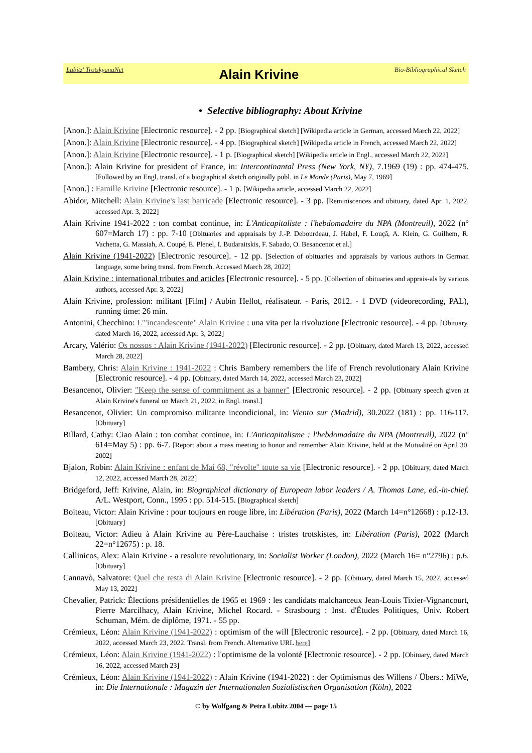Lubitz' TrotskyanaNet
Alain Krivine
Bio-Bibliographical Sketch
• Selective bibliography: About Krivine
[Anon.]: Alain Krivine [Electronic resource]. - 2 pp. [Biographical sketch] [Wikipedia article in German, accessed March 22, 2022]
[Anon.]: Alain Krivine [Electronic resource]. - 4 pp. [Biographical sketch] [Wikipedia article in French, accessed March 22, 2022]
[Anon.]: Alain Krivine [Electronic resource]. - 1 p. [Biographical sketch] [Wikipedia article in Engl., accessed March 22, 2022]
[Anon.]: Alain Krivine for president of France, in: Intercontinantal Press (New York, NY), 7.1969 (19) : pp. 474-475. [Followed by an Engl. transl. of a biographical sketch originally publ. in Le Monde (Paris), May 7, 1969]
[Anon.] : Famille Krivine [Electronic resource]. - 1 p. [Wikipedia article, accessed March 22, 2022]
Abidor, Mitchell: Alain Krivine's last barricade [Electronic resource]. - 3 pp. [Reminiscences and obituary, dated Apr. 1, 2022, accessed Apr. 3, 2022]
Alain Krivine 1941-2022 : ton combat continue, in: L'Anticapitaliste : l'hebdomadaire du NPA (Montreuil), 2022 (n° 607=March 17) : pp. 7-10 [Obituaries and appraisals by J.-P. Debourdeau, J. Habel, F. Louçã, A. Klein, G. Guilhem, R. Vachetta, G. Massiah, A. Coupé, E. Plenel, I. Budaraitskis, F. Sabado, O. Besancenot et al.]
Alain Krivine (1941-2022) [Electronic resource]. - 12 pp. [Selection of obituaries and appraisals by various authors in German language, some being transl. from French. Accessed March 28, 2022]
Alain Krivine : international tributes and articles [Electronic resource]. - 5 pp. [Collection of obituaries and apprais-als by various authors, accessed Apr. 3, 2022]
Alain Krivine, profession: militant [Film] / Aubin Hellot, réalisateur. - Paris, 2012. - 1 DVD (videorecording, PAL), running time: 26 min.
Antonini, Checchino: L'"incandescente" Alain Krivine : una vita per la rivoluzione [Electronic resource]. - 4 pp. [Obituary, dated March 16, 2022, accessed Apr. 3, 2022]
Arcary, Valério: Os nossos : Alain Krivine (1941-2022) [Electronic resource]. - 2 pp. [Obituary, dated March 13, 2022, accessed March 28, 2022]
Bambery, Chris: Alain Krivine : 1941-2022 : Chris Bambery remembers the life of French revolutionary Alain Krivine [Electronic resource]. - 4 pp. [Obituary, dated March 14, 2022, accessed March 23, 2022]
Besancenot, Olivier: "Keep the sense of commitment as a banner" [Electronic resource]. - 2 pp. [Obituary speech given at Alain Krivine's funeral on March 21, 2022, in Engl. transl.]
Besancenot, Olivier: Un compromiso militante incondicional, in: Viento sur (Madrid), 30.2022 (181) : pp. 116-117. [Obituary]
Billard, Cathy: Ciao Alain : ton combat continue, in: L'Anticapitalisme : l'hebdomadaire du NPA (Montreuil), 2022 (n° 614=May 5) : pp. 6-7. [Report about a mass meeting to honor and remember Alain Krivine, held at the Mutualité on April 30, 2002]
Bjalon, Robin: Alain Krivine : enfant de Mai 68, "révolte" toute sa vie [Electronic resource]. - 2 pp. [Obituary, dated March 12, 2022, accessed March 28, 2022]
Bridgeford, Jeff: Krivine, Alain, in: Biographical dictionary of European labor leaders / A. Thomas Lane, ed.-in-chief. A/L. Westport, Conn., 1995 : pp. 514-515. [Biographical sketch]
Boiteau, Victor: Alain Krivine : pour toujours en rouge libre, in: Libération (Paris), 2022 (March 14=n°12668) : p.12-13. [Obituary]
Boiteau, Victor: Adieu à Alain Krivine au Père-Lauchaise : tristes trotskistes, in: Libération (Paris), 2022 (March 22=n°12675) : p. 18.
Callinicos, Alex: Alain Krivine - a resolute revolutionary, in: Socialist Worker (London), 2022 (March 16= n°2796) : p.6. [Obituary]
Cannavò, Salvatore: Quel che resta di Alain Krivine [Electronic resource]. - 2 pp. [Obituary, dated March 15, 2022, accessed May 13, 2022]
Chevalier, Patrick: Élections présidentielles de 1965 et 1969 : les candidats malchanceux Jean-Louis Tixier-Vignancourt, Pierre Marcilhacy, Alain Krivine, Michel Rocard. - Strasbourg : Inst. d'Études Politiques, Univ. Robert Schuman, Mém. de diplôme, 1971. - 55 pp.
Crémieux, Léon: Alain Krivine (1941-2022) : optimism of the will [Electronic resource]. - 2 pp. [Obituary, dated March 16, 2022, accessed March 23, 2022. Transl. from French. Alternative URL here]
Crémieux, Léon: Alain Krivine (1941-2022) : l'optimisme de la volonté [Electronic resource]. - 2 pp. [Obituary, dated March 16, 2022, accessed March 23]
Crémieux, Léon: Alain Krivine (1941-2022) : Alain Krivine (1941-2022) : der Optimismus des Willens / Übers.: MiWe, in: Die Internationale : Magazin der Internationalen Sozialistischen Organisation (Köln), 2022
© by Wolfgang & Petra Lubitz 2004 — page 15